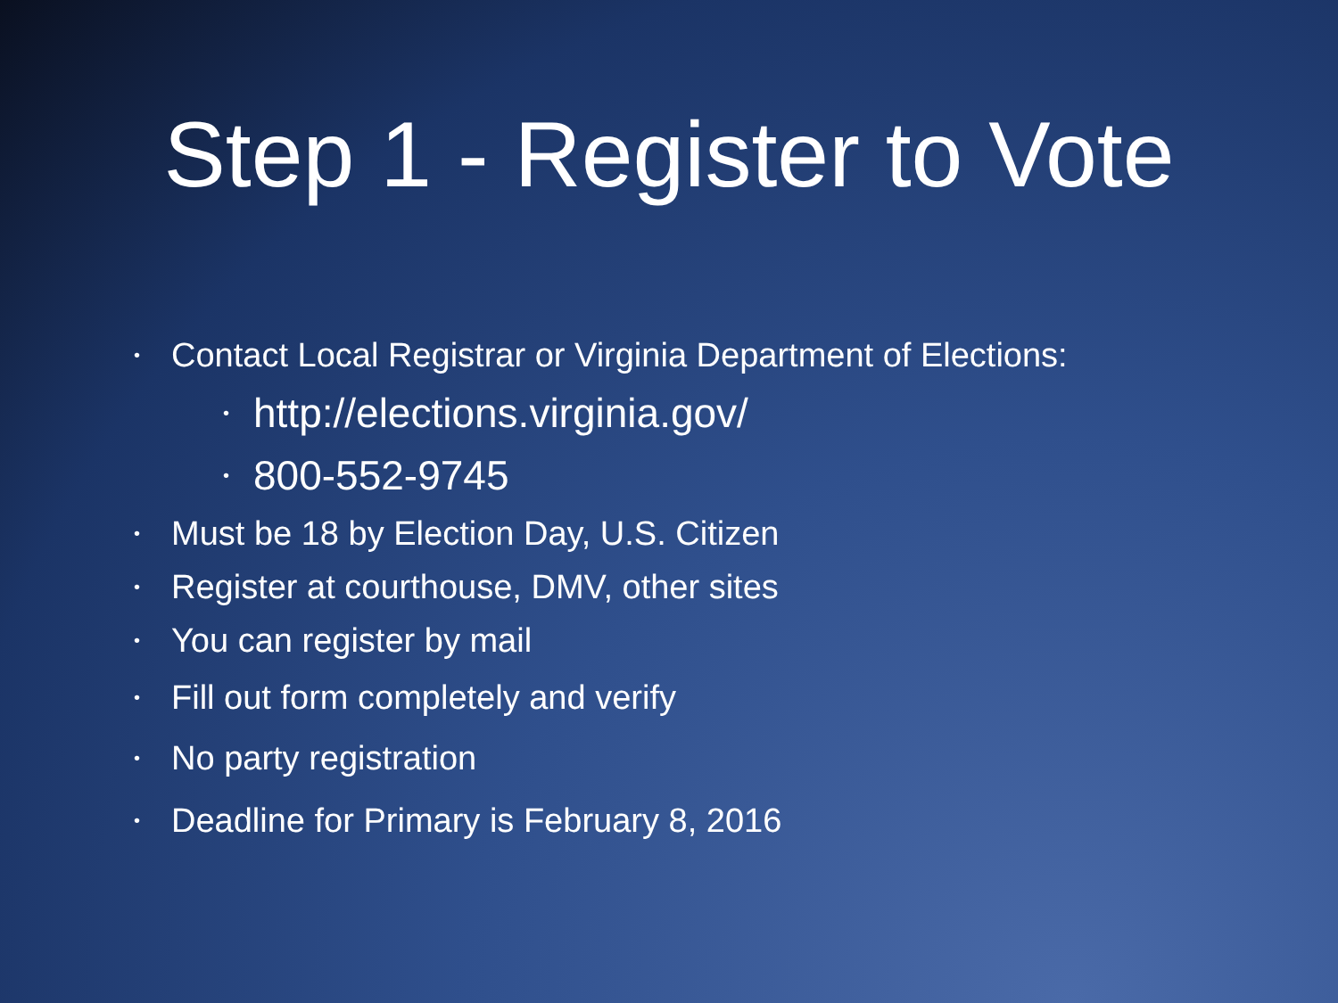Step 1 - Register to Vote
• Contact Local Registrar or Virginia Department of Elections:
• http://elections.virginia.gov/
• 800-552-9745
• Must be 18 by Election Day, U.S. Citizen
• Register at courthouse, DMV, other sites
• You can register by mail
• Fill out form completely and verify
• No party registration
• Deadline for Primary is February 8, 2016